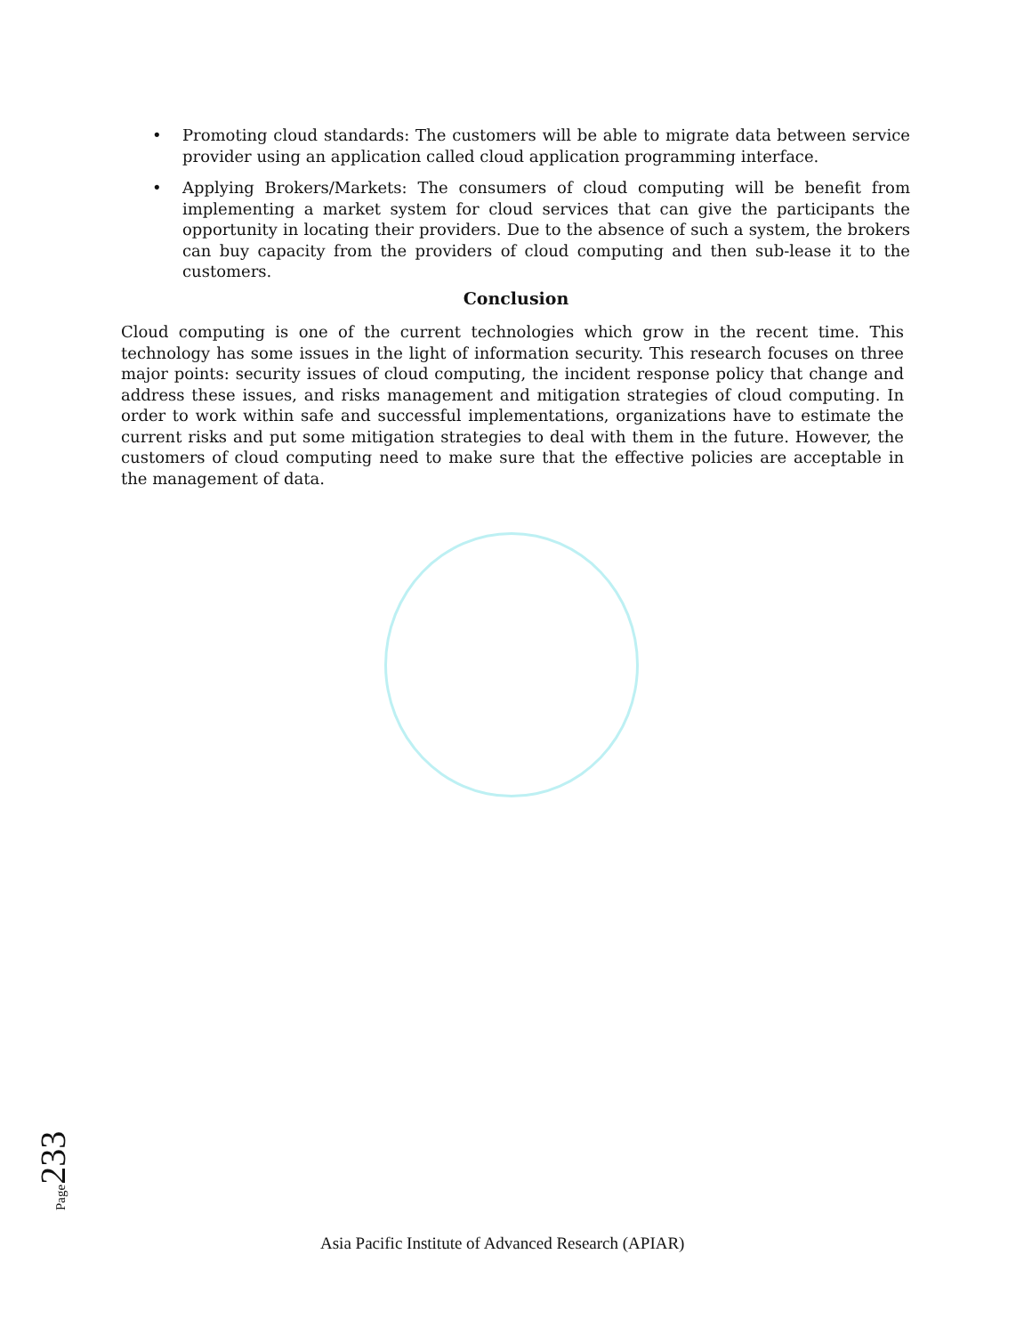• Promoting cloud standards: The customers will be able to migrate data between service provider using an application called cloud application programming interface.
• Applying Brokers/Markets: The consumers of cloud computing will be benefit from implementing a market system for cloud services that can give the participants the opportunity in locating their providers. Due to the absence of such a system, the brokers can buy capacity from the providers of cloud computing and then sub-lease it to the customers.
Conclusion
Cloud computing is one of the current technologies which grow in the recent time. This technology has some issues in the light of information security. This research focuses on three major points: security issues of cloud computing, the incident response policy that change and address these issues, and risks management and mitigation strategies of cloud computing. In order to work within safe and successful implementations, organizations have to estimate the current risks and put some mitigation strategies to deal with them in the future. However, the customers of cloud computing need to make sure that the effective policies are acceptable in the management of data.
Page233
Asia Pacific Institute of Advanced Research (APIAR)